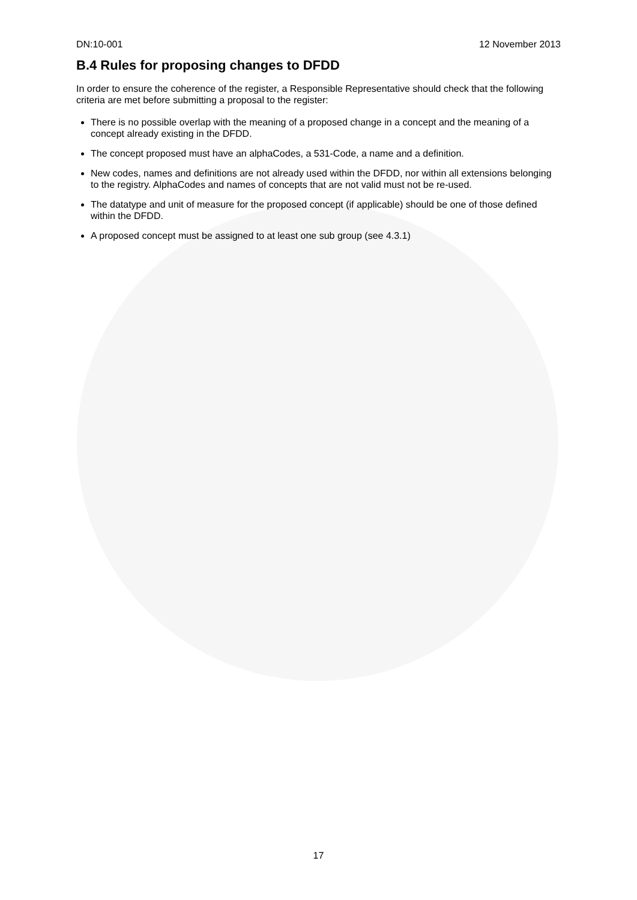DN:10-001 12 November 2013
B.4 Rules for proposing changes to DFDD
In order to ensure the coherence of the register, a Responsible Representative should check that the following criteria are met before submitting a proposal to the register:
There is no possible overlap with the meaning of a proposed change in a concept and the meaning of a concept already existing in the DFDD.
The concept proposed must have an alphaCodes, a 531-Code, a name and a definition.
New codes, names and definitions are not already used within the DFDD, nor within all extensions belonging to the registry. AlphaCodes and names of concepts that are not valid must not be re-used.
The datatype and unit of measure for the proposed concept (if applicable) should be one of those defined within the DFDD.
A proposed concept must be assigned to at least one sub group (see 4.3.1)
17